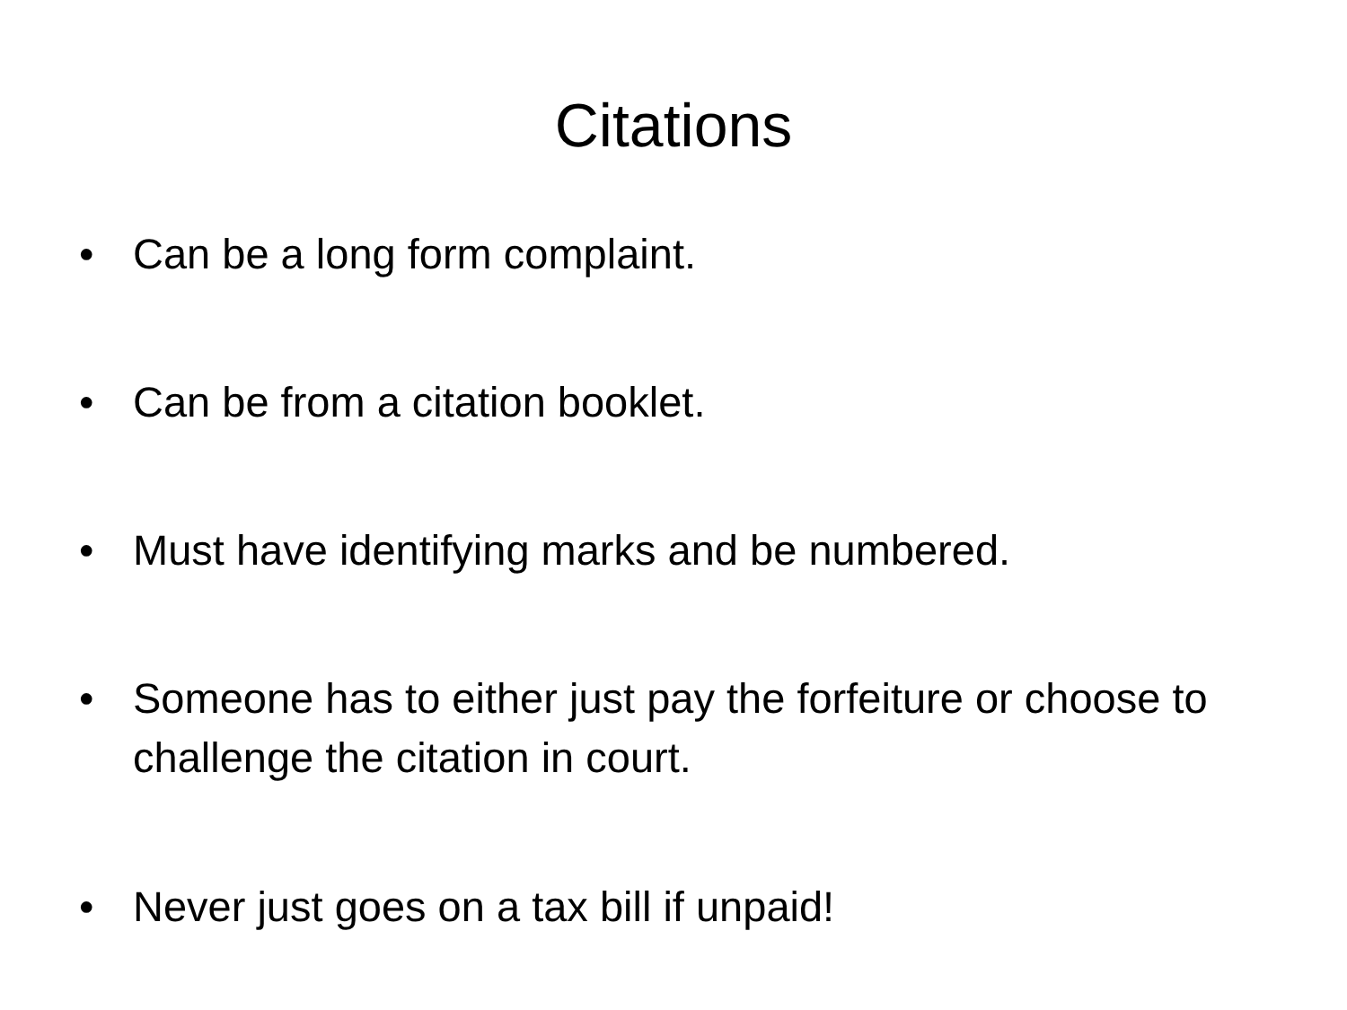Citations
• Can be a long form complaint.
• Can be from a citation booklet.
• Must have identifying marks and be numbered.
• Someone has to either just pay the forfeiture or choose to challenge the citation in court.
• Never just goes on a tax bill if unpaid!